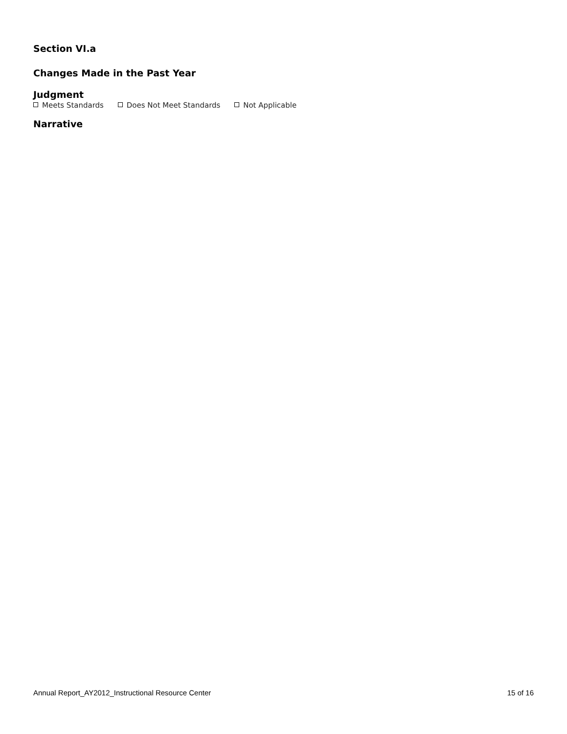Section VI.a
Changes Made in the Past Year
Judgment
Meets Standards Does Not Meet Standards Not Applicable
Narrative
Annual Report_AY2012_Instructional Resource Center 15 of 16